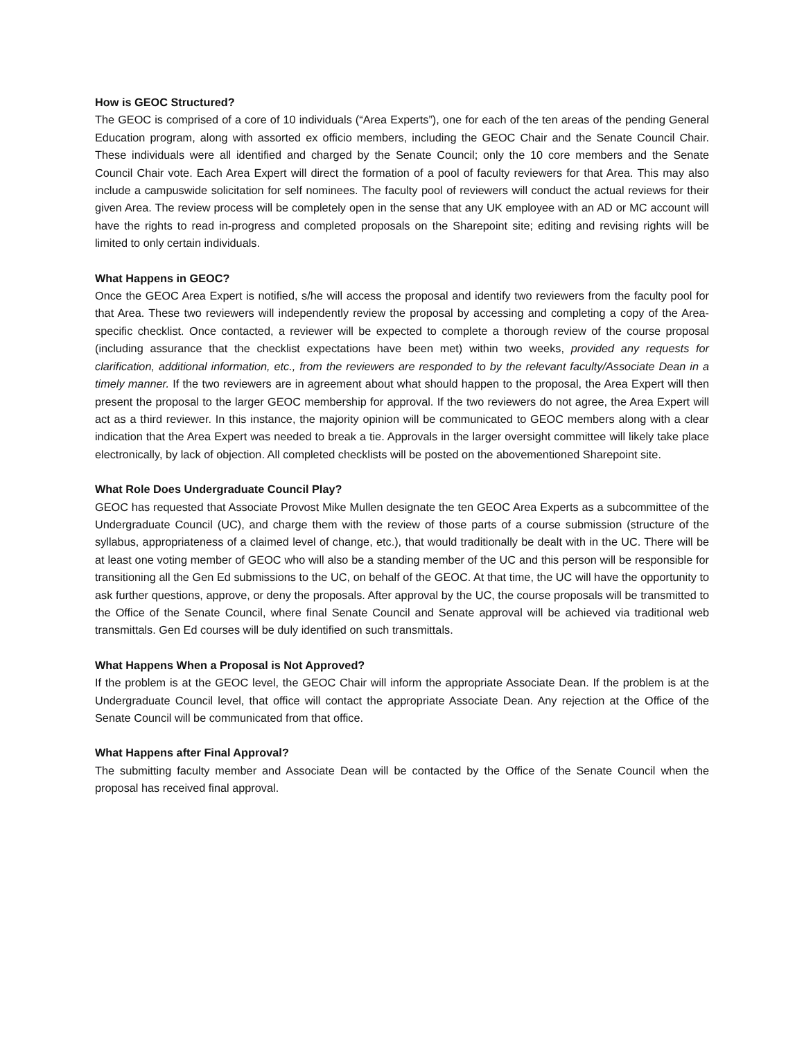How is GEOC Structured?
The GEOC is comprised of a core of 10 individuals (“Area Experts”), one for each of the ten areas of the pending General Education program, along with assorted ex officio members, including the GEOC Chair and the Senate Council Chair. These individuals were all identified and charged by the Senate Council; only the 10 core members and the Senate Council Chair vote. Each Area Expert will direct the formation of a pool of faculty reviewers for that Area. This may also include a campuswide solicitation for self nominees. The faculty pool of reviewers will conduct the actual reviews for their given Area. The review process will be completely open in the sense that any UK employee with an AD or MC account will have the rights to read in-progress and completed proposals on the Sharepoint site; editing and revising rights will be limited to only certain individuals.
What Happens in GEOC?
Once the GEOC Area Expert is notified, s/he will access the proposal and identify two reviewers from the faculty pool for that Area. These two reviewers will independently review the proposal by accessing and completing a copy of the Area-specific checklist. Once contacted, a reviewer will be expected to complete a thorough review of the course proposal (including assurance that the checklist expectations have been met) within two weeks, provided any requests for clarification, additional information, etc., from the reviewers are responded to by the relevant faculty/Associate Dean in a timely manner. If the two reviewers are in agreement about what should happen to the proposal, the Area Expert will then present the proposal to the larger GEOC membership for approval. If the two reviewers do not agree, the Area Expert will act as a third reviewer. In this instance, the majority opinion will be communicated to GEOC members along with a clear indication that the Area Expert was needed to break a tie. Approvals in the larger oversight committee will likely take place electronically, by lack of objection. All completed checklists will be posted on the abovementioned Sharepoint site.
What Role Does Undergraduate Council Play?
GEOC has requested that Associate Provost Mike Mullen designate the ten GEOC Area Experts as a subcommittee of the Undergraduate Council (UC), and charge them with the review of those parts of a course submission (structure of the syllabus, appropriateness of a claimed level of change, etc.), that would traditionally be dealt with in the UC. There will be at least one voting member of GEOC who will also be a standing member of the UC and this person will be responsible for transitioning all the Gen Ed submissions to the UC, on behalf of the GEOC. At that time, the UC will have the opportunity to ask further questions, approve, or deny the proposals. After approval by the UC, the course proposals will be transmitted to the Office of the Senate Council, where final Senate Council and Senate approval will be achieved via traditional web transmittals. Gen Ed courses will be duly identified on such transmittals.
What Happens When a Proposal is Not Approved?
If the problem is at the GEOC level, the GEOC Chair will inform the appropriate Associate Dean. If the problem is at the Undergraduate Council level, that office will contact the appropriate Associate Dean. Any rejection at the Office of the Senate Council will be communicated from that office.
What Happens after Final Approval?
The submitting faculty member and Associate Dean will be contacted by the Office of the Senate Council when the proposal has received final approval.